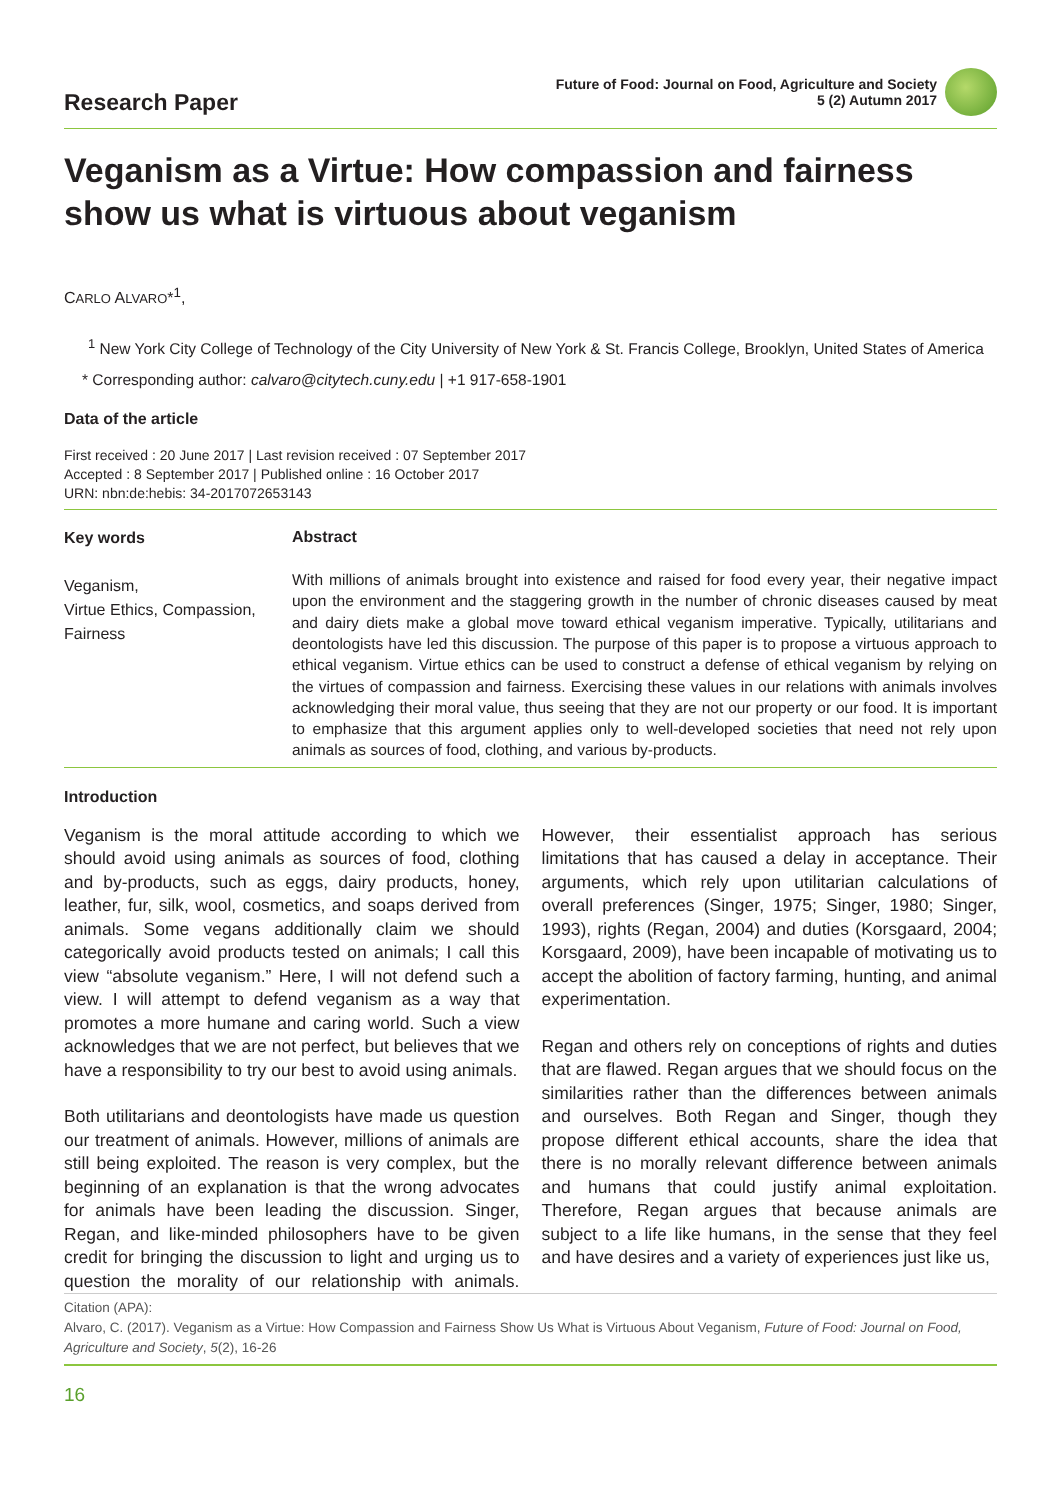Research Paper
Future of Food: Journal on Food, Agriculture and Society
5 (2) Autumn 2017
Veganism as a Virtue: How compassion and fairness show us what is virtuous about veganism
CARLO ALVARO*<sup>1</sup>,
<sup>1</sup> New York City College of Technology of the City University of New York & St. Francis College, Brooklyn, United States of America
* Corresponding author: calvaro@citytech.cuny.edu | +1 917-658-1901
Data of the article
First received : 20 June 2017 | Last revision received : 07 September 2017
Accepted : 8 September 2017 | Published online : 16 October 2017
URN: nbn:de:hebis: 34-2017072653143
Key words
Veganism,
Virtue Ethics, Compassion,
Fairness
Abstract
With millions of animals brought into existence and raised for food every year, their negative impact upon the environment and the staggering growth in the number of chronic diseases caused by meat and dairy diets make a global move toward ethical veganism imperative. Typically, utilitarians and deontologists have led this discussion. The purpose of this paper is to propose a virtuous approach to ethical veganism. Virtue ethics can be used to construct a defense of ethical veganism by relying on the virtues of compassion and fairness. Exercising these values in our relations with animals involves acknowledging their moral value, thus seeing that they are not our property or our food. It is important to emphasize that this argument applies only to well-developed societies that need not rely upon animals as sources of food, clothing, and various by-products.
Introduction
Veganism is the moral attitude according to which we should avoid using animals as sources of food, clothing and by-products, such as eggs, dairy products, honey, leather, fur, silk, wool, cosmetics, and soaps derived from animals. Some vegans additionally claim we should categorically avoid products tested on animals; I call this view “absolute veganism.” Here, I will not defend such a view. I will attempt to defend veganism as a way that promotes a more humane and caring world. Such a view acknowledges that we are not perfect, but believes that we have a responsibility to try our best to avoid using animals.
Both utilitarians and deontologists have made us question our treatment of animals. However, millions of animals are still being exploited. The reason is very complex, but the beginning of an explanation is that the wrong advocates for animals have been leading the discussion. Singer, Regan, and like-minded philosophers have to be given credit for bringing the discussion to light and urging us to question the morality of our relationship with animals. However, their essentialist approach has serious limitations that has caused a delay in acceptance. Their arguments, which rely upon utilitarian calculations of overall preferences (Singer, 1975; Singer, 1980; Singer, 1993), rights (Regan, 2004) and duties (Korsgaard, 2004; Korsgaard, 2009), have been incapable of motivating us to accept the abolition of factory farming, hunting, and animal experimentation.
Regan and others rely on conceptions of rights and duties that are flawed. Regan argues that we should focus on the similarities rather than the differences between animals and ourselves. Both Regan and Singer, though they propose different ethical accounts, share the idea that there is no morally relevant difference between animals and humans that could justify animal exploitation. Therefore, Regan argues that because animals are subject to a life like humans, in the sense that they feel and have desires and a variety of experiences just like us,
Citation (APA):
Alvaro, C. (2017). Veganism as a Virtue: How Compassion and Fairness Show Us What is Virtuous About Veganism, Future of Food: Journal on Food, Agriculture and Society, 5(2), 16-26
16